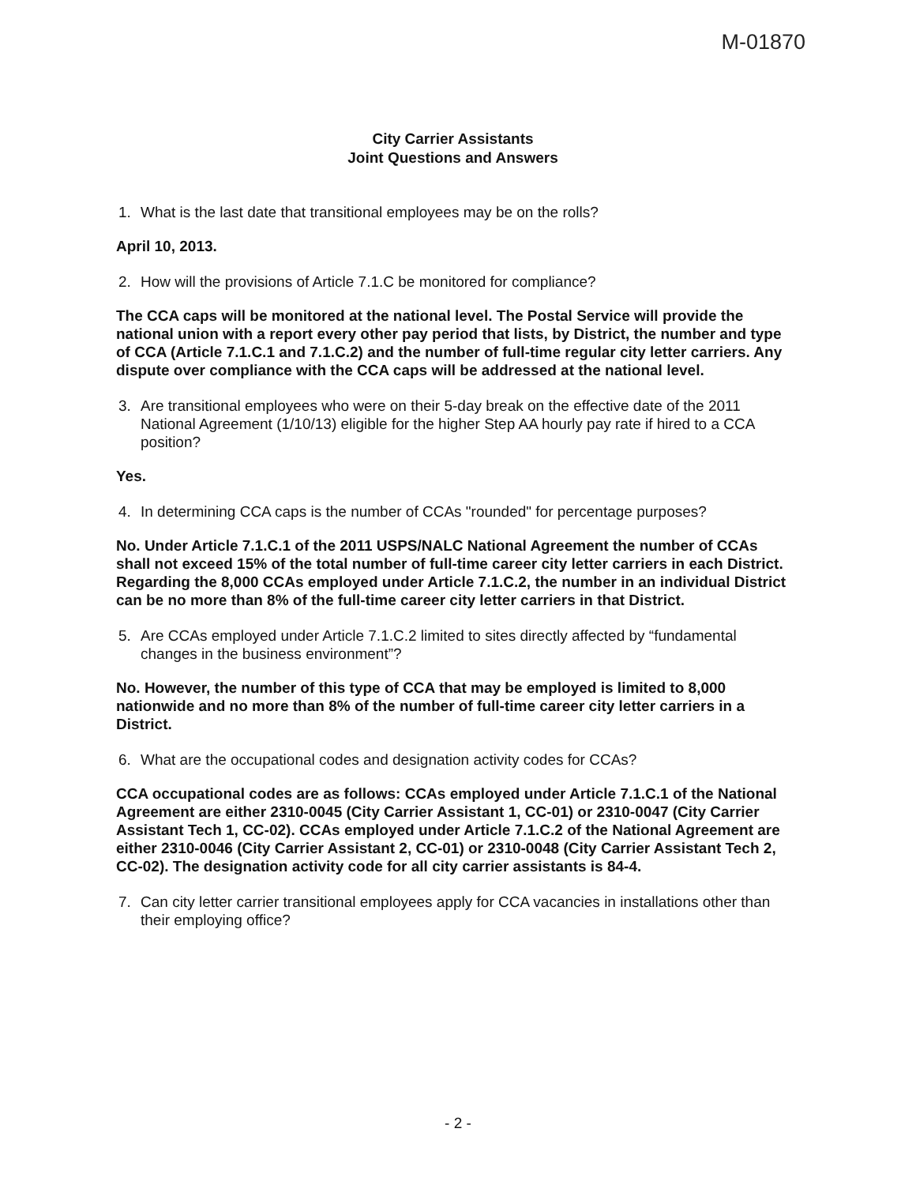M-01870
City Carrier Assistants
Joint Questions and Answers
1. What is the last date that transitional employees may be on the rolls?
April 10, 2013.
2. How will the provisions of Article 7.1.C be monitored for compliance?
The CCA caps will be monitored at the national level. The Postal Service will provide the national union with a report every other pay period that lists, by District, the number and type of CCA (Article 7.1.C.1 and 7.1.C.2) and the number of full-time regular city letter carriers. Any dispute over compliance with the CCA caps will be addressed at the national level.
3. Are transitional employees who were on their 5-day break on the effective date of the 2011 National Agreement (1/10/13) eligible for the higher Step AA hourly pay rate if hired to a CCA position?
Yes.
4. In determining CCA caps is the number of CCAs "rounded" for percentage purposes?
No. Under Article 7.1.C.1 of the 2011 USPS/NALC National Agreement the number of CCAs shall not exceed 15% of the total number of full-time career city letter carriers in each District. Regarding the 8,000 CCAs employed under Article 7.1.C.2, the number in an individual District can be no more than 8% of the full-time career city letter carriers in that District.
5. Are CCAs employed under Article 7.1.C.2 limited to sites directly affected by “fundamental changes in the business environment”?
No. However, the number of this type of CCA that may be employed is limited to 8,000 nationwide and no more than 8% of the number of full-time career city letter carriers in a District.
6. What are the occupational codes and designation activity codes for CCAs?
CCA occupational codes are as follows: CCAs employed under Article 7.1.C.1 of the National Agreement are either 2310-0045 (City Carrier Assistant 1, CC-01) or 2310-0047 (City Carrier Assistant Tech 1, CC-02). CCAs employed under Article 7.1.C.2 of the National Agreement are either 2310-0046 (City Carrier Assistant 2, CC-01) or 2310-0048 (City Carrier Assistant Tech 2, CC-02). The designation activity code for all city carrier assistants is 84-4.
7. Can city letter carrier transitional employees apply for CCA vacancies in installations other than their employing office?
- 2 -